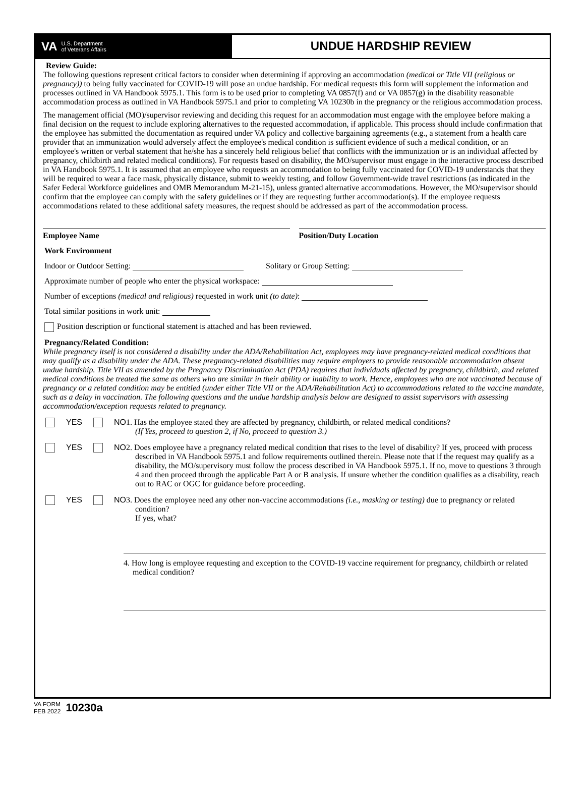VA U.S. Department
of Veterans Affairs
UNDUE HARDSHIP REVIEW
Review Guide:
The following questions represent critical factors to consider when determining if approving an accommodation (medical or Title VII (religious or pregnancy)) to being fully vaccinated for COVID-19 will pose an undue hardship. For medical requests this form will supplement the information and processes outlined in VA Handbook 5975.1. This form is to be used prior to completing VA 0857(f) and or VA 0857(g) in the disability reasonable accommodation process as outlined in VA Handbook 5975.1 and prior to completing VA 10230b in the pregnancy or the religious accommodation process.
The management official (MO)/supervisor reviewing and deciding this request for an accommodation must engage with the employee before making a final decision on the request to include exploring alternatives to the requested accommodation, if applicable. This process should include confirmation that the employee has submitted the documentation as required under VA policy and collective bargaining agreements (e.g., a statement from a health care provider that an immunization would adversely affect the employee's medical condition is sufficient evidence of such a medical condition, or an employee's written or verbal statement that he/she has a sincerely held religious belief that conflicts with the immunization or is an individual affected by pregnancy, childbirth and related medical conditions). For requests based on disability, the MO/supervisor must engage in the interactive process described in VA Handbook 5975.1. It is assumed that an employee who requests an accommodation to being fully vaccinated for COVID-19 understands that they will be required to wear a face mask, physically distance, submit to weekly testing, and follow Government-wide travel restrictions (as indicated in the Safer Federal Workforce guidelines and OMB Memorandum M-21-15), unless granted alternative accommodations. However, the MO/supervisor should confirm that the employee can comply with the safety guidelines or if they are requesting further accommodation(s). If the employee requests accommodations related to these additional safety measures, the request should be addressed as part of the accommodation process.
Employee Name Position/Duty Location
Work Environment
Indoor or Outdoor Setting: Solitary or Group Setting:
Approximate number of people who enter the physical workspace:
Number of exceptions (medical and religious) requested in work unit (to date):
Total similar positions in work unit:
Position description or functional statement is attached and has been reviewed.
Pregnancy/Related Condition:
While pregnancy itself is not considered a disability under the ADA/Rehabilitation Act, employees may have pregnancy-related medical conditions that may qualify as a disability under the ADA. These pregnancy-related disabilities may require employers to provide reasonable accommodation absent undue hardship. Title VII as amended by the Pregnancy Discrimination Act (PDA) requires that individuals affected by pregnancy, childbirth, and related medical conditions be treated the same as others who are similar in their ability or inability to work. Hence, employees who are not vaccinated because of pregnancy or a related condition may be entitled (under either Title VII or the ADA/Rehabilitation Act) to accommodations related to the vaccine mandate, such as a delay in vaccination. The following questions and the undue hardship analysis below are designed to assist supervisors with assessing accommodation/exception requests related to pregnancy.
YES NO 1. Has the employee stated they are affected by pregnancy, childbirth, or related medical conditions?
(If Yes, proceed to question 2, if No, proceed to question 3.)
YES NO 2. Does employee have a pregnancy related medical condition that rises to the level of disability? If yes, proceed with process described in VA Handbook 5975.1 and follow requirements outlined therein. Please note that if the request may qualify as a disability, the MO/supervisory must follow the process described in VA Handbook 5975.1. If no, move to questions 3 through 4 and then proceed through the applicable Part A or B analysis. If unsure whether the condition qualifies as a disability, reach out to RAC or OGC for guidance before proceeding.
YES NO 3. Does the employee need any other non-vaccine accommodations (i.e., masking or testing) due to pregnancy or related condition?
If yes, what?
4. How long is employee requesting and exception to the COVID-19 vaccine requirement for pregnancy, childbirth or related medical condition?
VA FORM
FEB 2022 10230a